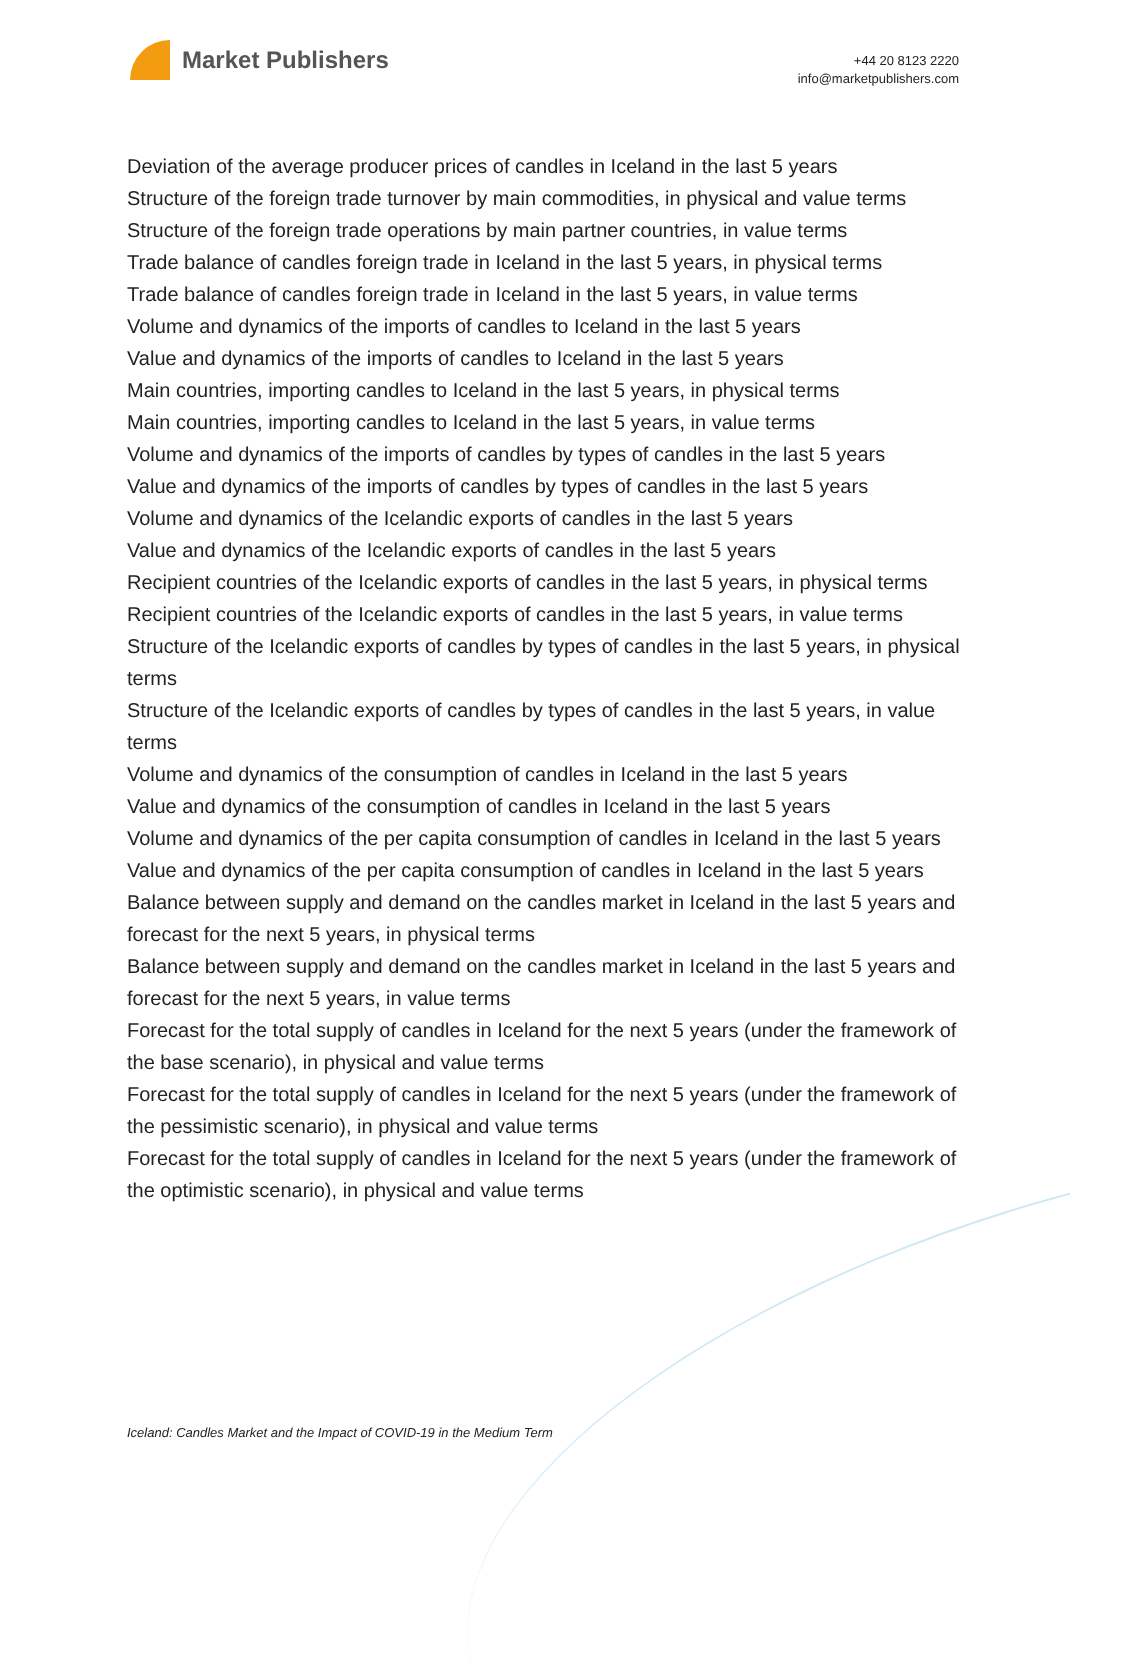Market Publishers
+44 20 8123 2220
info@marketpublishers.com
Deviation of the average producer prices of candles in Iceland in the last 5 years
Structure of the foreign trade turnover by main commodities, in physical and value terms
Structure of the foreign trade operations by main partner countries, in value terms
Trade balance of candles foreign trade in Iceland in the last 5 years, in physical terms
Trade balance of candles foreign trade in Iceland in the last 5 years, in value terms
Volume and dynamics of the imports of candles to Iceland in the last 5 years
Value and dynamics of the imports of candles to Iceland in the last 5 years
Main countries, importing candles to Iceland in the last 5 years, in physical terms
Main countries, importing candles to Iceland in the last 5 years, in value terms
Volume and dynamics of the imports of candles by types of candles in the last 5 years
Value and dynamics of the imports of candles by types of candles in the last 5 years
Volume and dynamics of the Icelandic exports of candles in the last 5 years
Value and dynamics of the Icelandic exports of candles in the last 5 years
Recipient countries of the Icelandic exports of candles in the last 5 years, in physical terms
Recipient countries of the Icelandic exports of candles in the last 5 years, in value terms
Structure of the Icelandic exports of candles by types of candles in the last 5 years, in physical terms
Structure of the Icelandic exports of candles by types of candles in the last 5 years, in value terms
Volume and dynamics of the consumption of candles in Iceland in the last 5 years
Value and dynamics of the consumption of candles in Iceland in the last 5 years
Volume and dynamics of the per capita consumption of candles in Iceland in the last 5 years
Value and dynamics of the per capita consumption of candles in Iceland in the last 5 years
Balance between supply and demand on the candles market in Iceland in the last 5 years and forecast for the next 5 years, in physical terms
Balance between supply and demand on the candles market in Iceland in the last 5 years and forecast for the next 5 years, in value terms
Forecast for the total supply of candles in Iceland for the next 5 years (under the framework of the base scenario), in physical and value terms
Forecast for the total supply of candles in Iceland for the next 5 years (under the framework of the pessimistic scenario), in physical and value terms
Forecast for the total supply of candles in Iceland for the next 5 years (under the framework of the optimistic scenario), in physical and value terms
Iceland: Candles Market and the Impact of COVID-19 in the Medium Term